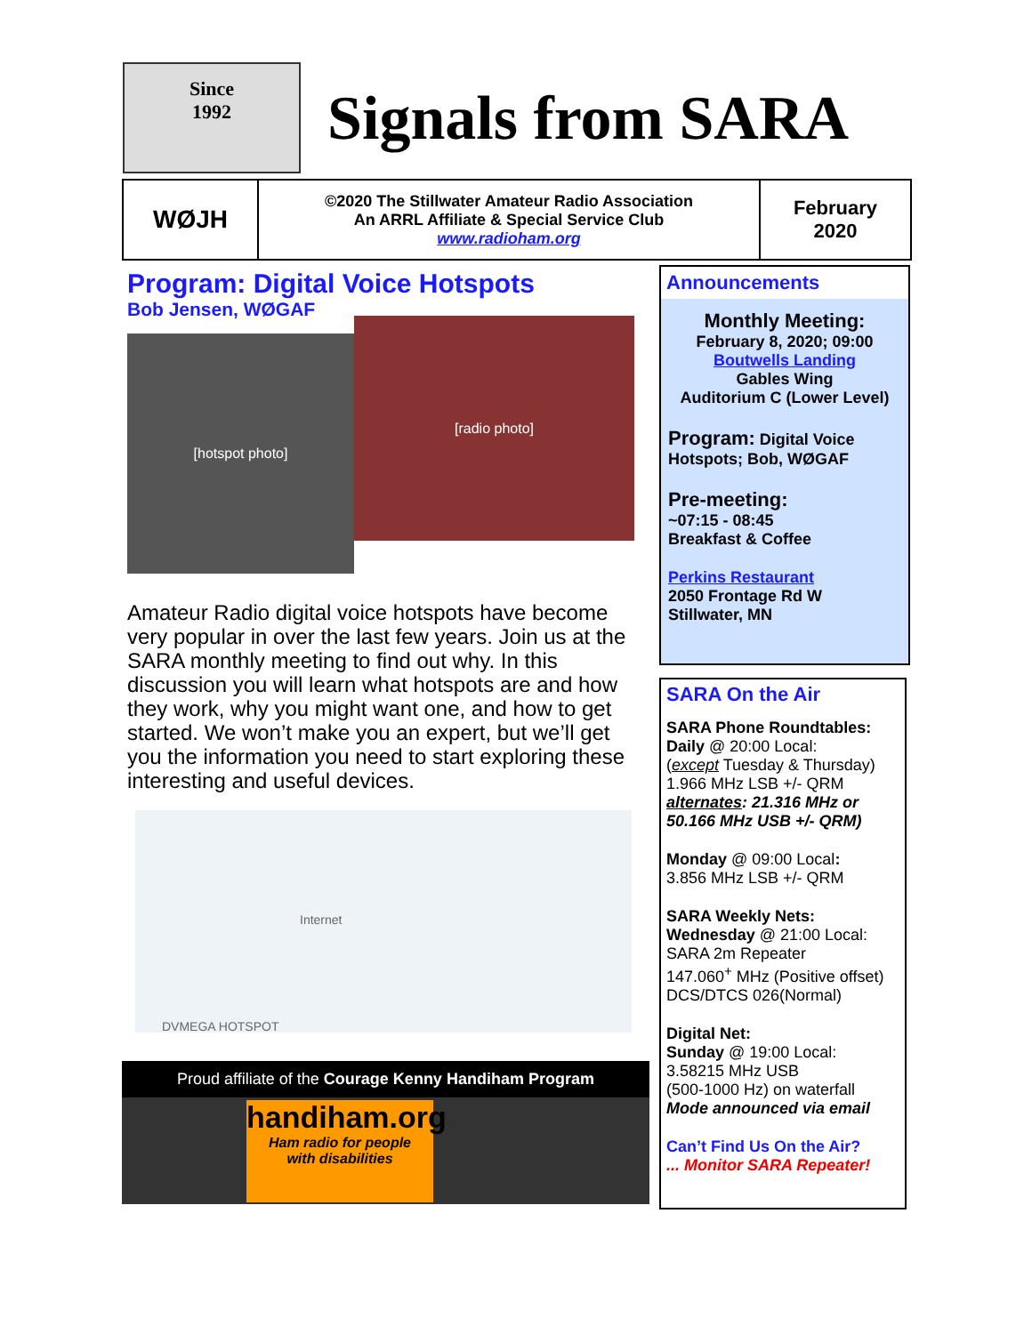Since
1992
Signals from SARA
WØJH
©2020 The Stillwater Amateur Radio Association
An ARRL Affiliate & Special Service Club
www.radioham.org
February
2020
Program: Digital Voice Hotspots
Bob Jensen, WØGAF
[hotspot photo]
[radio photo]
Amateur Radio digital voice hotspots have become very popular in over the last few years. Join us at the SARA monthly meeting to find out why. In this discussion you will learn what hotspots are and how they work, why you might want one, and how to get started. We won’t make you an expert, but we’ll get you the information you need to start exploring these interesting and useful devices.
Internet
DVMEGA HOTSPOT
Proud affiliate of the Courage Kenny Handiham Program
handiham.org
Ham radio for people
with disabilities
Announcements
Monthly Meeting:
February 8, 2020; 09:00
Boutwells Landing
Gables Wing
Auditorium C (Lower Level)
Program: Digital Voice Hotspots; Bob, WØGAF
Pre-meeting:
~07:15 - 08:45
Breakfast & Coffee
Perkins Restaurant
2050 Frontage Rd W
Stillwater, MN
SARA On the Air
SARA Phone Roundtables:
Daily @ 20:00 Local:
(except Tuesday & Thursday)
1.966 MHz LSB +/- QRM
alternates: 21.316 MHz or 50.166 MHz USB +/- QRM)
Monday @ 09:00 Local:
3.856 MHz LSB +/- QRM
SARA Weekly Nets:
Wednesday @ 21:00 Local:
SARA 2m Repeater
147.060<sup>+</sup> MHz (Positive offset)
DCS/DTCS 026(Normal)
Digital Net:
Sunday @ 19:00 Local:
3.58215 MHz USB
(500-1000 Hz) on waterfall
Mode announced via email
Can’t Find Us On the Air?
... Monitor SARA Repeater!